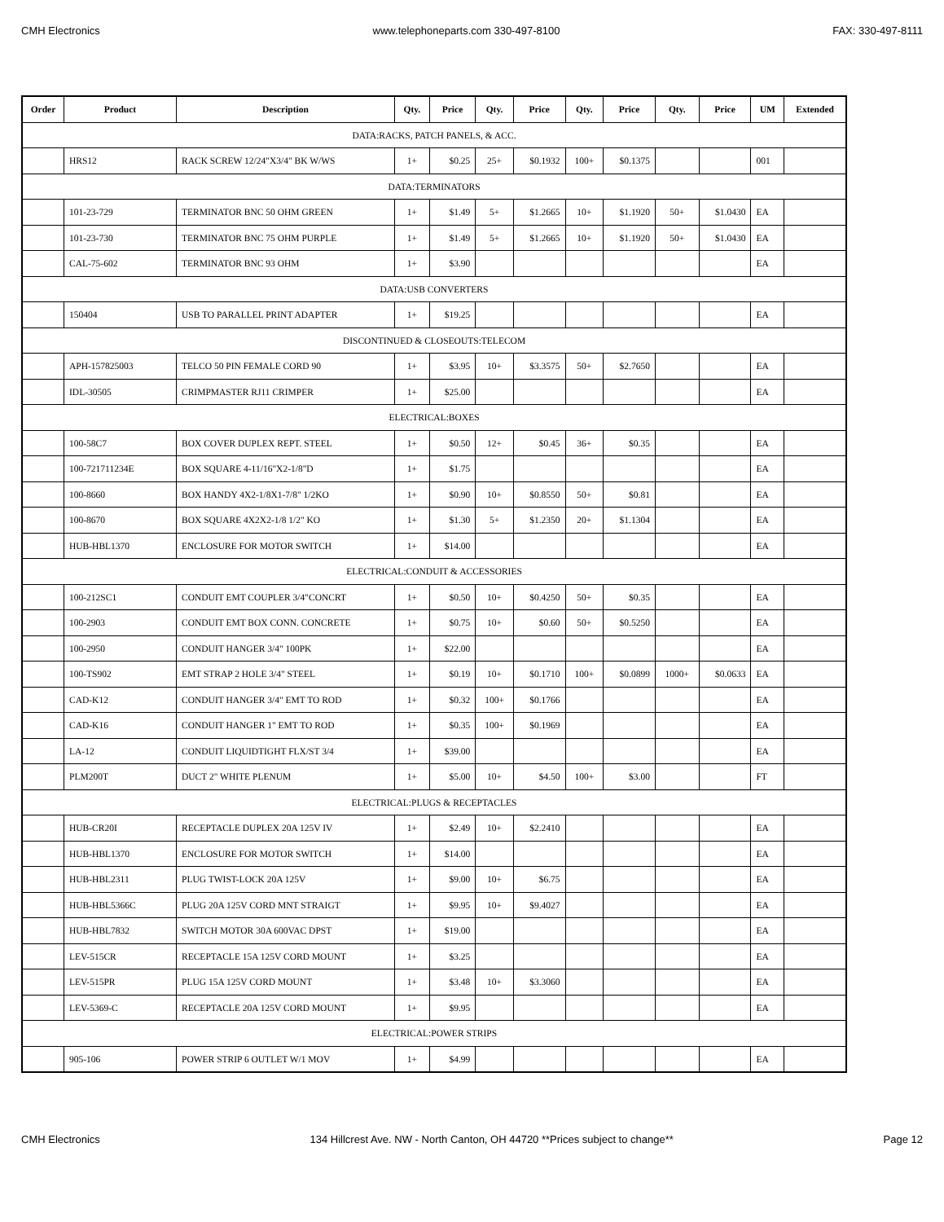CMH Electronics www.telephoneparts.com 330-497-8100 FAX: 330-497-8111
| Order | Product | Description | Qty. | Price | Qty. | Price | Qty. | Price | Qty. | Price | UM | Extended |
| --- | --- | --- | --- | --- | --- | --- | --- | --- | --- | --- | --- | --- |
| DATA:RACKS, PATCH PANELS, & ACC. | | | | | | | | | | | | |
| | HRS12 | RACK SCREW 12/24"X3/4" BK W/WS | 1+ | $0.25 | 25+ | $0.1932 | 100+ | $0.1375 | | | 001 | |
| DATA:TERMINATORS | | | | | | | | | | | | |
| | 101-23-729 | TERMINATOR BNC 50 OHM GREEN | 1+ | $1.49 | 5+ | $1.2665 | 10+ | $1.1920 | 50+ | $1.0430 | EA | |
| | 101-23-730 | TERMINATOR BNC 75 OHM PURPLE | 1+ | $1.49 | 5+ | $1.2665 | 10+ | $1.1920 | 50+ | $1.0430 | EA | |
| | CAL-75-602 | TERMINATOR BNC 93 OHM | 1+ | $3.90 | | | | | | | EA | |
| DATA:USB CONVERTERS | | | | | | | | | | | | |
| | 150404 | USB TO PARALLEL PRINT ADAPTER | 1+ | $19.25 | | | | | | | EA | |
| DISCONTINUED & CLOSEOUTS:TELECOM | | | | | | | | | | | | |
| | APH-157825003 | TELCO 50 PIN FEMALE CORD 90 | 1+ | $3.95 | 10+ | $3.3575 | 50+ | $2.7650 | | | EA | |
| | IDL-30505 | CRIMPMASTER RJ11 CRIMPER | 1+ | $25.00 | | | | | | | EA | |
| ELECTRICAL:BOXES | | | | | | | | | | | | |
| | 100-58C7 | BOX COVER DUPLEX REPT. STEEL | 1+ | $0.50 | 12+ | $0.45 | 36+ | $0.35 | | | EA | |
| | 100-721711234E | BOX SQUARE 4-11/16"X2-1/8"D | 1+ | $1.75 | | | | | | | EA | |
| | 100-8660 | BOX HANDY 4X2-1/8X1-7/8" 1/2KO | 1+ | $0.90 | 10+ | $0.8550 | 50+ | $0.81 | | | EA | |
| | 100-8670 | BOX SQUARE 4X2X2-1/8 1/2" KO | 1+ | $1.30 | 5+ | $1.2350 | 20+ | $1.1304 | | | EA | |
| | HUB-HBL1370 | ENCLOSURE FOR MOTOR SWITCH | 1+ | $14.00 | | | | | | | EA | |
| ELECTRICAL:CONDUIT & ACCESSORIES | | | | | | | | | | | | |
| | 100-212SC1 | CONDUIT EMT COUPLER 3/4"CONCRT | 1+ | $0.50 | 10+ | $0.4250 | 50+ | $0.35 | | | EA | |
| | 100-2903 | CONDUIT EMT BOX CONN. CONCRETE | 1+ | $0.75 | 10+ | $0.60 | 50+ | $0.5250 | | | EA | |
| | 100-2950 | CONDUIT HANGER 3/4" 100PK | 1+ | $22.00 | | | | | | | EA | |
| | 100-TS902 | EMT STRAP 2 HOLE 3/4" STEEL | 1+ | $0.19 | 10+ | $0.1710 | 100+ | $0.0899 | 1000+ | $0.0633 | EA | |
| | CAD-K12 | CONDUIT HANGER 3/4" EMT TO ROD | 1+ | $0.32 | 100+ | $0.1766 | | | | | EA | |
| | CAD-K16 | CONDUIT HANGER 1" EMT TO ROD | 1+ | $0.35 | 100+ | $0.1969 | | | | | EA | |
| | LA-12 | CONDUIT LIQUIDTIGHT FLX/ST 3/4 | 1+ | $39.00 | | | | | | | EA | |
| | PLM200T | DUCT 2" WHITE PLENUM | 1+ | $5.00 | 10+ | $4.50 | 100+ | $3.00 | | | FT | |
| ELECTRICAL:PLUGS & RECEPTACLES | | | | | | | | | | | | |
| | HUB-CR20I | RECEPTACLE DUPLEX 20A 125V IV | 1+ | $2.49 | 10+ | $2.2410 | | | | | EA | |
| | HUB-HBL1370 | ENCLOSURE FOR MOTOR SWITCH | 1+ | $14.00 | | | | | | | EA | |
| | HUB-HBL2311 | PLUG TWIST-LOCK 20A 125V | 1+ | $9.00 | 10+ | $6.75 | | | | | EA | |
| | HUB-HBL5366C | PLUG 20A 125V CORD MNT STRAIGT | 1+ | $9.95 | 10+ | $9.4027 | | | | | EA | |
| | HUB-HBL7832 | SWITCH MOTOR 30A 600VAC DPST | 1+ | $19.00 | | | | | | | EA | |
| | LEV-515CR | RECEPTACLE 15A 125V CORD MOUNT | 1+ | $3.25 | | | | | | | EA | |
| | LEV-515PR | PLUG 15A 125V CORD MOUNT | 1+ | $3.48 | 10+ | $3.3060 | | | | | EA | |
| | LEV-5369-C | RECEPTACLE 20A 125V CORD MOUNT | 1+ | $9.95 | | | | | | | EA | |
| ELECTRICAL:POWER STRIPS | | | | | | | | | | | | |
| | 905-106 | POWER STRIP 6 OUTLET W/1 MOV | 1+ | $4.99 | | | | | | | EA | |
CMH Electronics 134 Hillcrest Ave. NW - North Canton, OH 44720 **Prices subject to change** Page 12